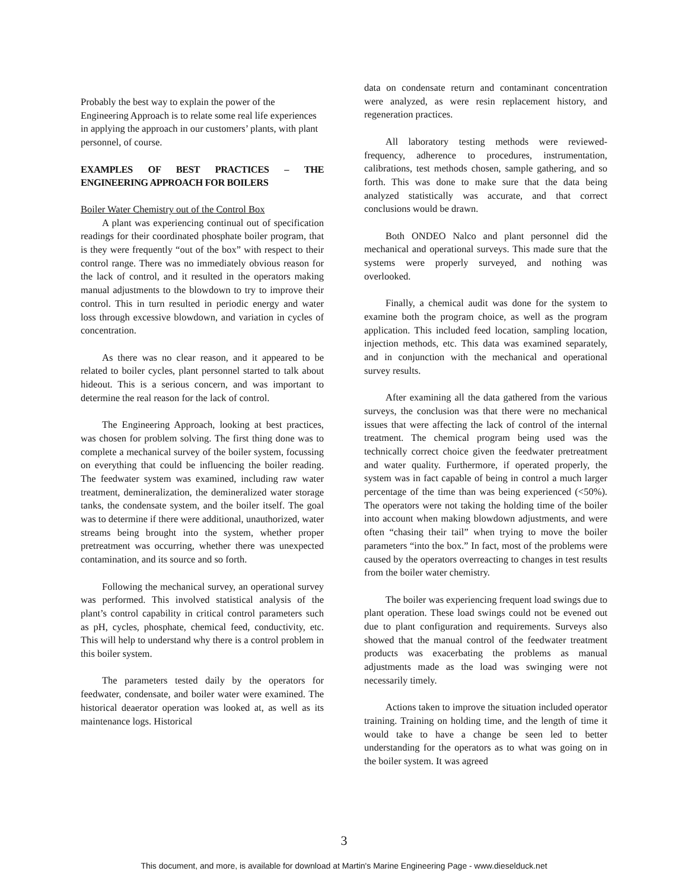Probably the best way to explain the power of the Engineering Approach is to relate some real life experiences in applying the approach in our customers’ plants, with plant personnel, of course.
EXAMPLES OF BEST PRACTICES – THE ENGINEERING APPROACH FOR BOILERS
Boiler Water Chemistry out of the Control Box
A plant was experiencing continual out of specification readings for their coordinated phosphate boiler program, that is they were frequently “out of the box” with respect to their control range. There was no immediately obvious reason for the lack of control, and it resulted in the operators making manual adjustments to the blowdown to try to improve their control. This in turn resulted in periodic energy and water loss through excessive blowdown, and variation in cycles of concentration.
As there was no clear reason, and it appeared to be related to boiler cycles, plant personnel started to talk about hideout. This is a serious concern, and was important to determine the real reason for the lack of control.
The Engineering Approach, looking at best practices, was chosen for problem solving. The first thing done was to complete a mechanical survey of the boiler system, focussing on everything that could be influencing the boiler reading. The feedwater system was examined, including raw water treatment, demineralization, the demineralized water storage tanks, the condensate system, and the boiler itself. The goal was to determine if there were additional, unauthorized, water streams being brought into the system, whether proper pretreatment was occurring, whether there was unexpected contamination, and its source and so forth.
Following the mechanical survey, an operational survey was performed. This involved statistical analysis of the plant’s control capability in critical control parameters such as pH, cycles, phosphate, chemical feed, conductivity, etc. This will help to understand why there is a control problem in this boiler system.
The parameters tested daily by the operators for feedwater, condensate, and boiler water were examined. The historical deaerator operation was looked at, as well as its maintenance logs. Historical
data on condensate return and contaminant concentration were analyzed, as were resin replacement history, and regeneration practices.
All laboratory testing methods were reviewed-frequency, adherence to procedures, instrumentation, calibrations, test methods chosen, sample gathering, and so forth. This was done to make sure that the data being analyzed statistically was accurate, and that correct conclusions would be drawn.
Both ONDEO Nalco and plant personnel did the mechanical and operational surveys. This made sure that the systems were properly surveyed, and nothing was overlooked.
Finally, a chemical audit was done for the system to examine both the program choice, as well as the program application. This included feed location, sampling location, injection methods, etc. This data was examined separately, and in conjunction with the mechanical and operational survey results.
After examining all the data gathered from the various surveys, the conclusion was that there were no mechanical issues that were affecting the lack of control of the internal treatment. The chemical program being used was the technically correct choice given the feedwater pretreatment and water quality. Furthermore, if operated properly, the system was in fact capable of being in control a much larger percentage of the time than was being experienced (<50%). The operators were not taking the holding time of the boiler into account when making blowdown adjustments, and were often “chasing their tail” when trying to move the boiler parameters “into the box.” In fact, most of the problems were caused by the operators overreacting to changes in test results from the boiler water chemistry.
The boiler was experiencing frequent load swings due to plant operation. These load swings could not be evened out due to plant configuration and requirements. Surveys also showed that the manual control of the feedwater treatment products was exacerbating the problems as manual adjustments made as the load was swinging were not necessarily timely.
Actions taken to improve the situation included operator training. Training on holding time, and the length of time it would take to have a change be seen led to better understanding for the operators as to what was going on in the boiler system. It was agreed
3
This document, and more, is available for download at Martin's Marine Engineering Page - www.dieselduck.net